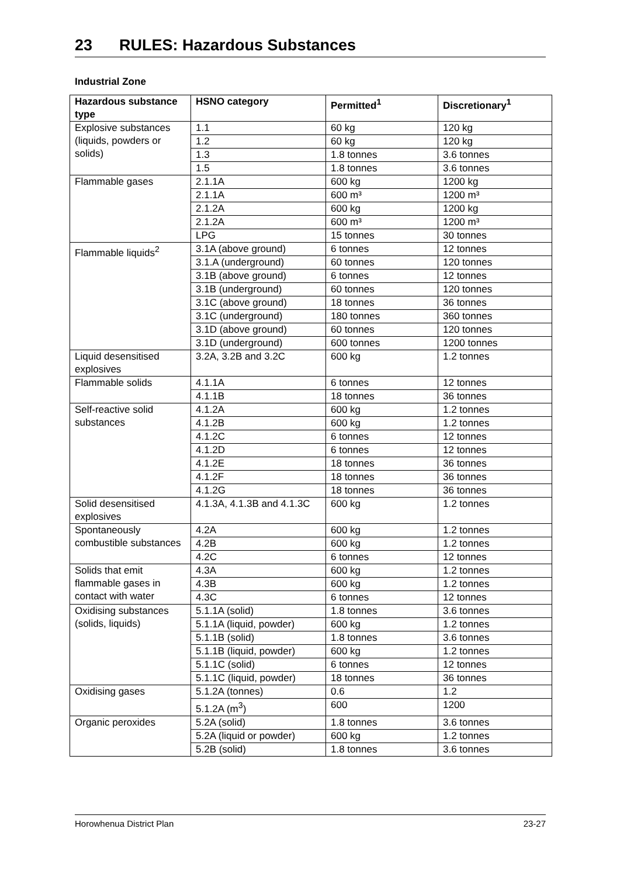23 RULES: Hazardous Substances
Industrial Zone
| Hazardous substance type | HSNO category | Permitted<sup>1</sup> | Discretionary<sup>1</sup> |
| --- | --- | --- | --- |
| Explosive substances (liquids, powders or solids) | 1.1 | 60 kg | 120 kg |
| | 1.2 | 60 kg | 120 kg |
| | 1.3 | 1.8 tonnes | 3.6 tonnes |
| | 1.5 | 1.8 tonnes | 3.6 tonnes |
| Flammable gases | 2.1.1A | 600 kg | 1200 kg |
| | 2.1.1A | 600 m³ | 1200 m³ |
| | 2.1.2A | 600 kg | 1200 kg |
| | 2.1.2A | 600 m³ | 1200 m³ |
| | LPG | 15 tonnes | 30 tonnes |
| Flammable liquids<sup>2</sup> | 3.1A (above ground) | 6 tonnes | 12 tonnes |
| | 3.1.A (underground) | 60 tonnes | 120 tonnes |
| | 3.1B (above ground) | 6 tonnes | 12 tonnes |
| | 3.1B (underground) | 60 tonnes | 120 tonnes |
| | 3.1C (above ground) | 18 tonnes | 36 tonnes |
| | 3.1C (underground) | 180 tonnes | 360 tonnes |
| | 3.1D (above ground) | 60 tonnes | 120 tonnes |
| | 3.1D (underground) | 600 tonnes | 1200 tonnes |
| Liquid desensitised explosives | 3.2A, 3.2B and 3.2C | 600 kg | 1.2 tonnes |
| Flammable solids | 4.1.1A | 6 tonnes | 12 tonnes |
| | 4.1.1B | 18 tonnes | 36 tonnes |
| Self-reactive solid substances | 4.1.2A | 600 kg | 1.2 tonnes |
| | 4.1.2B | 600 kg | 1.2 tonnes |
| | 4.1.2C | 6 tonnes | 12 tonnes |
| | 4.1.2D | 6 tonnes | 12 tonnes |
| | 4.1.2E | 18 tonnes | 36 tonnes |
| | 4.1.2F | 18 tonnes | 36 tonnes |
| | 4.1.2G | 18 tonnes | 36 tonnes |
| Solid desensitised explosives | 4.1.3A, 4.1.3B and 4.1.3C | 600 kg | 1.2 tonnes |
| Spontaneously combustible substances | 4.2A | 600 kg | 1.2 tonnes |
| | 4.2B | 600 kg | 1.2 tonnes |
| | 4.2C | 6 tonnes | 12 tonnes |
| Solids that emit flammable gases in contact with water | 4.3A | 600 kg | 1.2 tonnes |
| | 4.3B | 600 kg | 1.2 tonnes |
| | 4.3C | 6 tonnes | 12 tonnes |
| Oxidising substances (solids, liquids) | 5.1.1A (solid) | 1.8 tonnes | 3.6 tonnes |
| | 5.1.1A (liquid, powder) | 600 kg | 1.2 tonnes |
| | 5.1.1B (solid) | 1.8 tonnes | 3.6 tonnes |
| | 5.1.1B (liquid, powder) | 600 kg | 1.2 tonnes |
| | 5.1.1C (solid) | 6 tonnes | 12 tonnes |
| | 5.1.1C (liquid, powder) | 18 tonnes | 36 tonnes |
| Oxidising gases | 5.1.2A (tonnes) | 0.6 | 1.2 |
| | 5.1.2A (m<sup>3</sup>) | 600 | 1200 |
| Organic peroxides | 5.2A (solid) | 1.8 tonnes | 3.6 tonnes |
| | 5.2A (liquid or powder) | 600 kg | 1.2 tonnes |
| | 5.2B (solid) | 1.8 tonnes | 3.6 tonnes |
Horowhenua District Plan 23-27